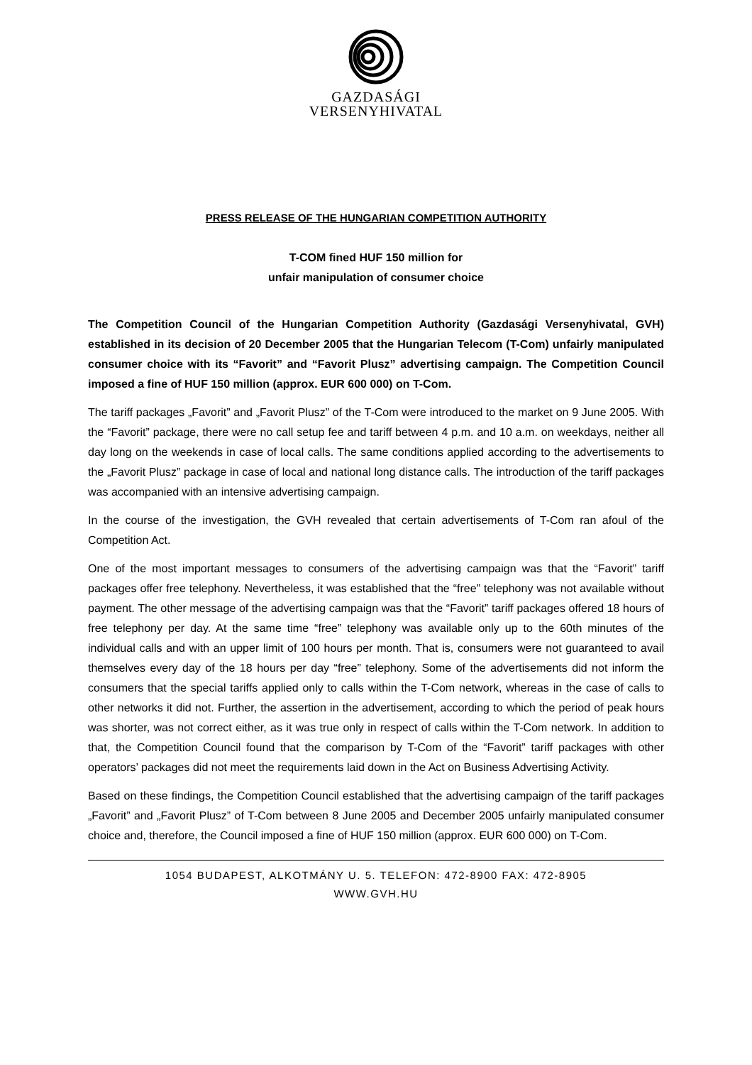GAZDASÁGI
VERSENYHIVATAL
PRESS RELEASE OF THE HUNGARIAN COMPETITION AUTHORITY
T-COM fined HUF 150 million for
unfair manipulation of consumer choice
The Competition Council of the Hungarian Competition Authority (Gazdasági Versenyhivatal, GVH) established in its decision of 20 December 2005 that the Hungarian Telecom (T-Com) unfairly manipulated consumer choice with its “Favorit” and “Favorit Plusz” advertising campaign. The Competition Council imposed a fine of HUF 150 million (approx. EUR 600 000) on T-Com.
The tariff packages „Favorit” and „Favorit Plusz” of the T-Com were introduced to the market on 9 June 2005. With the “Favorit” package, there were no call setup fee and tariff between 4 p.m. and 10 a.m. on weekdays, neither all day long on the weekends in case of local calls. The same conditions applied according to the advertisements to the „Favorit Plusz” package in case of local and national long distance calls. The introduction of the tariff packages was accompanied with an intensive advertising campaign.
In the course of the investigation, the GVH revealed that certain advertisements of T-Com ran afoul of the Competition Act.
One of the most important messages to consumers of the advertising campaign was that the “Favorit” tariff packages offer free telephony. Nevertheless, it was established that the “free” telephony was not available without payment. The other message of the advertising campaign was that the “Favorit” tariff packages offered 18 hours of free telephony per day. At the same time “free” telephony was available only up to the 60th minutes of the individual calls and with an upper limit of 100 hours per month. That is, consumers were not guaranteed to avail themselves every day of the 18 hours per day “free” telephony. Some of the advertisements did not inform the consumers that the special tariffs applied only to calls within the T-Com network, whereas in the case of calls to other networks it did not. Further, the assertion in the advertisement, according to which the period of peak hours was shorter, was not correct either, as it was true only in respect of calls within the T-Com network. In addition to that, the Competition Council found that the comparison by T-Com of the “Favorit” tariff packages with other operators’ packages did not meet the requirements laid down in the Act on Business Advertising Activity.
Based on these findings, the Competition Council established that the advertising campaign of the tariff packages „Favorit” and „Favorit Plusz” of T-Com between 8 June 2005 and December 2005 unfairly manipulated consumer choice and, therefore, the Council imposed a fine of HUF 150 million (approx. EUR 600 000) on T-Com.
1054 BUDAPEST, ALKOTMÁNY U. 5. TELEFON: 472-8900 FAX: 472-8905
WWW.GVH.HU